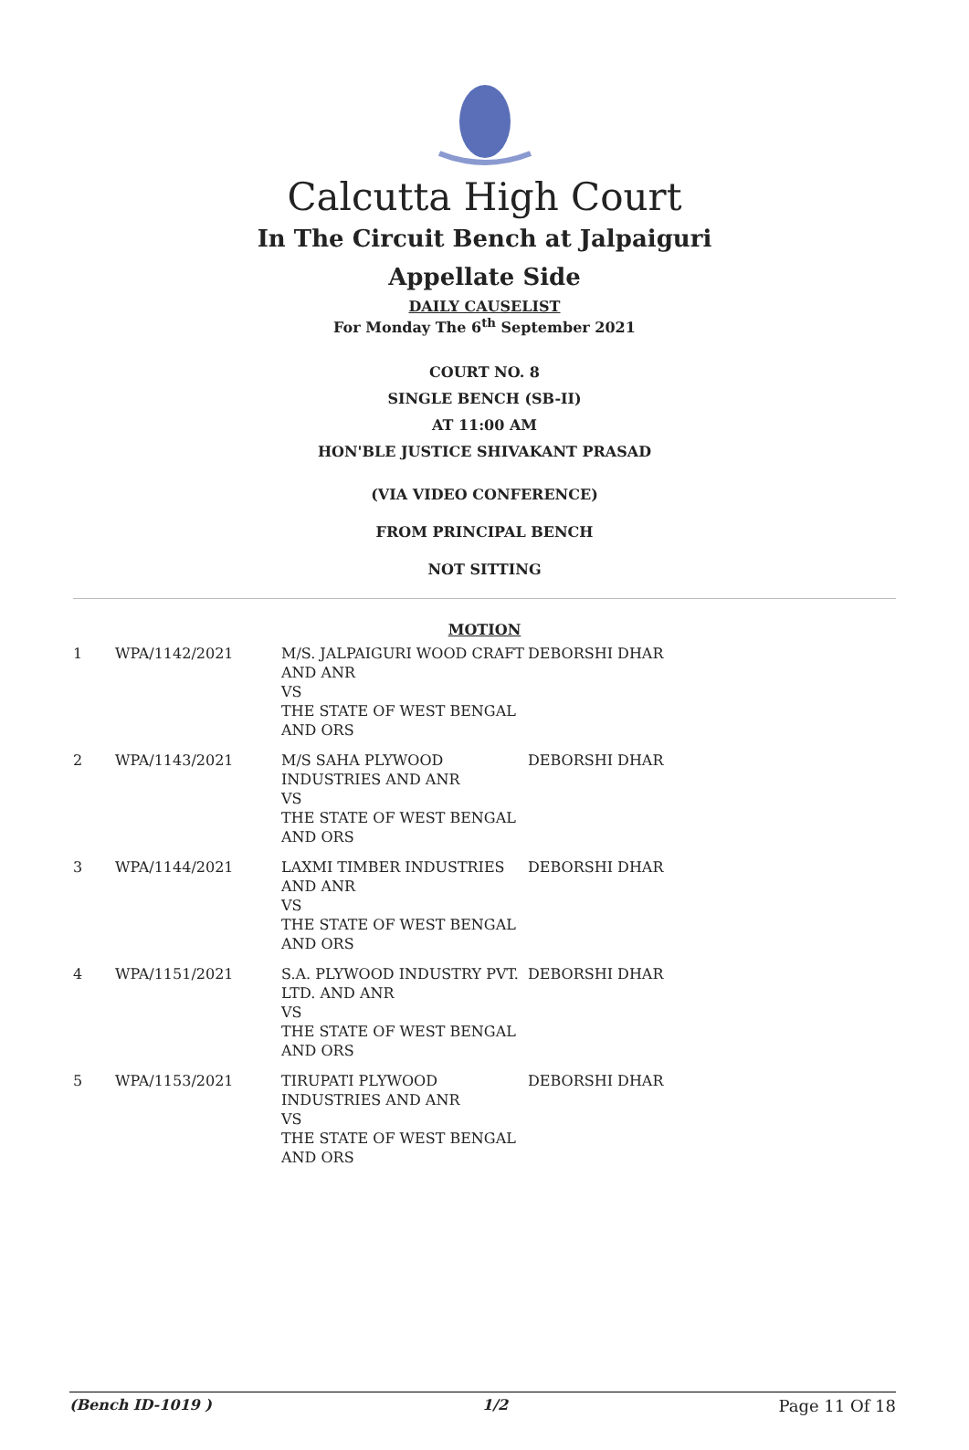Calcutta High Court
In The Circuit Bench at Jalpaiguri
Appellate Side
DAILY CAUSELIST
For Monday The 6<sup>th</sup> September 2021
COURT NO. 8
SINGLE BENCH (SB-II)
AT 11:00 AM
HON'BLE JUSTICE SHIVAKANT PRASAD
(VIA VIDEO CONFERENCE)
FROM PRINCIPAL BENCH
NOT SITTING
MOTION
| 1 | WPA/1142/2021 | M/S. JALPAIGURI WOOD CRAFT AND ANR VS THE STATE OF WEST BENGAL AND ORS | DEBORSHI DHAR |
| 2 | WPA/1143/2021 | M/S SAHA PLYWOOD INDUSTRIES AND ANR VS THE STATE OF WEST BENGAL AND ORS | DEBORSHI DHAR |
| 3 | WPA/1144/2021 | LAXMI TIMBER INDUSTRIES AND ANR VS THE STATE OF WEST BENGAL AND ORS | DEBORSHI DHAR |
| 4 | WPA/1151/2021 | S.A. PLYWOOD INDUSTRY PVT. LTD. AND ANR VS THE STATE OF WEST BENGAL AND ORS | DEBORSHI DHAR |
| 5 | WPA/1153/2021 | TIRUPATI PLYWOOD INDUSTRIES AND ANR VS THE STATE OF WEST BENGAL AND ORS | DEBORSHI DHAR |
(Bench ID-1019 ) 1/2 Page 11 Of 18